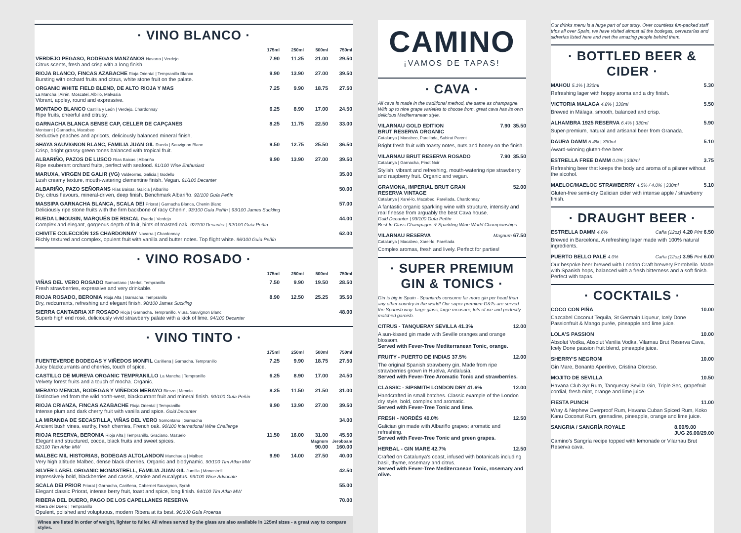· VINO BLANCO ·
| | 175ml | 250ml | 500ml | 750ml |
| --- | --- | --- | --- | --- |
| VERDEJO PEGASO, BODEGAS MANZANOS Navarra / Verdejo Citrus scents, fresh and crisp with a long finish. | 7.90 | 11.25 | 21.00 | 29.50 |
| RIOJA BLANCO, FINCAS AZABACHE Rioja Oriental / Tempranillo Blanco Bursting with orchard fruits and citrus, white stone fruit on the palate. | 9.90 | 13.90 | 27.00 | 39.50 |
| ORGANIC WHITE FIELD BLEND, DE ALTO RIOJA Y MAS La Mancha / Airén, Moscatel, Albillo, Malvasia Vibrant, appley, round and expressive. | 7.25 | 9.90 | 18.75 | 27.50 |
| MONTADO BLANCO Castilla y León / Verdejo, Chardonnay Ripe fruits, cheerful and citrusy. | 6.25 | 8.90 | 17.00 | 24.50 |
| GARNACHA BLANCA SENSE CAP, CELLER DE CAPÇANES Montsant / Garnacha, Macabeo Seductive peaches and apricots, deliciously balanced mineral finish. | 8.25 | 11.75 | 22.50 | 33.00 |
| SHAYA SAUVIGNON BLANC, FAMILIA JUAN GIL Rueda / Sauvignon Blanc Crisp, bright grassy green tones balanced with tropical fruit. | 9.50 | 12.75 | 25.50 | 36.50 |
| ALBARIÑO, PAZOS DE LUSCO Rías Baixas / Albariño Ripe exuberant orchard fruits, perfect with seafood. 91/100 Wine Enthusiast | 9.90 | 13.90 | 27.00 | 39.50 |
| MARUXA, VIRGEN DE GALIR (VG) Valdeorras, Galicia / Godello Lush creamy texture, mouth-watering clementine finish. Vegan. 91/100 Decanter | | | | 35.00 |
| ALBARIÑO, PAZO SEÑORANS Rías Baixas, Galicia / Albariño Dry, citrus flavours, mineral-driven, deep finish. Benchmark Albariño. 92/100 Guía Peñín | | | | 50.00 |
| MASSIPA GARNACHA BLANCA, SCALA DEI Priorat / Garnacha Blanca, Chenin Blanc Deliciously ripe stone fruits with the firm backbone of racy Chenin. 93/100 Guía Peñín / 93/100 James Suckling | | | | 57.00 |
| RUEDA LIMOUSIN, MARQUÉS DE RISCAL Rueda / Verdejo Complex and elegant, gorgeous depth of fruit, hints of toasted oak. 92/100 Decanter / 92/100 Guía Peñín | | | | 44.00 |
| CHIVITE COLECCIÓN 125 CHARDONNAY Navarra / Chardonnay Richly textured and complex, opulent fruit with vanilla and butter notes. Top flight white. 96/100 Guía Peñín | | | | 62.00 |
· VINO ROSADO ·
| | 175ml | 250ml | 500ml | 750ml |
| --- | --- | --- | --- | --- |
| VIÑAS DEL VERO ROSADO Somontano / Merlot, Tempranillo Fresh strawberries, expressive and very drinkable. | 7.50 | 9.90 | 19.50 | 28.50 |
| RIOJA ROSADO, BERONIA Rioja Alta / Garnacha, Tempranillo Dry, redcurrants, refreshing and elegant finish. 90/100 James Suckling | 8.90 | 12.50 | 25.25 | 35.50 |
| SIERRA CANTABRIA XF ROSADO Rioja / Garnacha, Tempranillo, Viura, Sauvignon Blanc Superb high end rosé, deliciously vivid strawberry palate with a kick of lime. 94/100 Decanter | | | | 48.00 |
· VINO TINTO ·
| | 175ml | 250ml | 500ml | 750ml |
| --- | --- | --- | --- | --- |
| FUENTEVERDE BODEGAS Y VIÑEDOS MONFIL Cariñena / Garnacha, Tempranillo Juicy blackcurrants and cherries, touch of spice. | 7.25 | 9.90 | 18.75 | 27.50 |
| CASTILLO DE MUREVA ORGANIC TEMPRANILLO La Mancha / Tempranillo Velvety forest fruits and a touch of mocha. Organic. | 6.25 | 8.90 | 17.00 | 24.50 |
| MERAYO MENCIA, BODEGAS Y VIÑEDOS MERAYO Bierzo / Mencía Distinctive red from the wild north-west, blackcurrant fruit and mineral finish. 90/100 Guía Peñín | 8.25 | 11.50 | 21.50 | 31.00 |
| RIOJA CRIANZA, FINCAS AZABACHE Rioja Oriental / Tempranillo Intense plum and dark cherry fruit with vanilla and spice. Gold Decanter | 9.90 | 13.90 | 27.00 | 39.50 |
| LA MIRANDA DE SECASTILLA, VIÑAS DEL VERO Somontano / Garnacha Ancient bush vines, earthy, fresh cherries, French oak. 90/100 International Wine Challenge | | | | 34.00 |
| RIOJA RESERVA, BERONIA Rioja Alta / Tempranillo, Graciano, Mazuelo Elegant and structured, cocoa, black fruits and sweet spices. 92/100 Tim Atkin MW | 11.50 | 16.00 | 31.00 Magnum 90.00 | 45.50 Jeroboam 160.00 |
| MALBEC MIL HISTORIAS, BODEGAS ALTOLANDON Manchuela / Malbec Very high altitude Malbec, dense black cherries. Organic and biodynamic. 90/100 Tim Atkin MW | 9.90 | 14.00 | 27.50 | 40.00 |
| SILVER LABEL ORGANIC MONASTRELL, FAMILIA JUAN GIL Jumilla / Monastrell Impressively bold, blackberries and cassis, smoke and eucalyptus. 93/100 Wine Advocate | | | | 42.50 |
| SCALA DEI PRIOR Priorat / Garnacha, Cariñena, Cabernet Sauvignon, Syrah Elegant classic Priorat, intense berry fruit, toast and spice, long finish. 94/100 Tim Atkin MW | | | | 55.00 |
| RIBERA DEL DUERO, PAGO DE LOS CAPELLANES RESERVA Ribera del Duero / Tempranillo Opulent, polished and voluptuous, modern Ribera at its best. 96/100 Guía Proensa | | | | 70.00 |
Wines are listed in order of weight, lighter to fuller. All wines served by the glass are also available in 125ml sizes - a great way to compare styles.
CAMINO
¡VAMOS DE TAPAS!
· CAVA ·
All cava is made in the traditional method, the same as champagne. With up to nine grape varieties to choose from, great cava has its own delicious Mediterranean style.
VILARNAU GOLD EDITION
BRUT RESERVA ORGANIC 7.90 35.50
Catalunya | Macabeo, Parellada, Subirat Parent
Bright fresh fruit with toasty notes, nuts and honey on the finish.
VILARNAU BRUT RESERVA ROSADO 7.90 35.50
Catalunya | Garnacha, Pinot Noir
Stylish, vibrant and refreshing, mouth-watering ripe strawberry and raspberry fruit. Organic and vegan.
GRAMONA, IMPERIAL BRUT GRAN
RESERVA VINTAGE 52.00
Catalunya | Xarel-lo, Macabeo, Parellada, Chardonnay
A fantastic organic sparkling wine with structure, intensity and real finesse from arguably the best Cava house.
Gold Decanter | 93/100 Guía Peñín
Best In Class Champagne & Sparkling Wine World Championships
VILARNAU RESERVA Magnum 67.50
Catalunya | Macabeo, Xarel-lo, Parellada
Complex aromas, fresh and lively. Perfect for parties!
· SUPER PREMIUM GIN & TONICS ·
Gin is big in Spain - Spaniards consume far more gin per head than any other country in the world! Our super premium G&Ts are served the Spanish way: large glass, large measure, lots of ice and perfectly matched garnish.
CITRUS - TANQUERAY SEVILLA 41.3% 12.00
A sun-kissed gin made with Seville oranges and orange blossom.
Served with Fever-Tree Mediterranean Tonic, orange.
FRUITY - PUERTO DE INDIAS 37.5% 12.00
The original Spanish strawberry gin. Made from ripe strawberries grown in Huelva, Andalusia.
Served with Fever-Tree Aromatic Tonic and strawberries.
CLASSIC - SIPSMITH LONDON DRY 41.6% 12.00
Handcrafted in small batches. Classic example of the London dry style, bold, complex and aromatic.
Served with Fever-Tree Tonic and lime.
FRESH - NORDÉS 40.0% 12.50
Galician gin made with Albariño grapes; aromatic and refreshing.
Served with Fever-Tree Tonic and green grapes.
HERBAL - GIN MARE 42.7% 12.50
Crafted on Catalunya's coast, infused with botanicals including basil, thyme, rosemary and citrus.
Served with Fever-Tree Mediterranean Tonic, rosemary and olive.
Our drinks menu is a huge part of our story. Over countless fun-packed staff trips all over Spain, we have visited almost all the bodegas, cervezarías and sidrerías listed here and met the amazing people behind them.
· BOTTLED BEER & CIDER ·
MAHOU 5.1% | 330ml 5.30
Refreshing lager with hoppy aroma and a dry finish.
VICTORIA MALAGA 4.8% | 330ml 5.50
Brewed in Málaga, smooth, balanced and crisp.
ALHAMBRA 1925 RESERVA 6.4% | 330ml 5.90
Super-premium, natural and artisanal beer from Granada.
DAURA DAMM 5.4% | 330ml 5.10
Award-winning gluten-free beer.
ESTRELLA FREE DAMM 0.0% | 330ml 3.75
Refreshing beer that keeps the body and aroma of a pilsner without the alcohol.
MAELOC/MAELOC STRAWBERRY 4.5% / 4.0% | 330ml 5.10
Gluten-free semi-dry Galician cider with intense apple / strawberry finish.
· DRAUGHT BEER ·
ESTRELLA DAMM 4.6% Caña (12oz) 4.20 Pint 6.50
Brewed in Barcelona. A refreshing lager made with 100% natural ingredients.
PUERTO BELLO PALE 4.0% Caña (12oz) 3.95 Pint 6.00
Our bespoke beer brewed with London Craft brewery Portobello. Made with Spanish hops, balanced with a fresh bitterness and a soft finish. Perfect with tapas.
· COCKTAILS ·
COCO CON PIÑA 10.00
Cazcabel Coconut Tequila, St Germain Liqueur, Icely Done Passionfruit & Mango purée, pineapple and lime juice.
LOLA'S PASSION 10.00
Absolut Vodka, Absolut Vanilia Vodka, Vilarnau Brut Reserva Cava, Icely Done passion fruit blend, pineapple juice.
SHERRY'S NEGRONI 10.00
Gin Mare, Bonanto Aperitivo, Cristina Oloroso.
MOJITO DE SEVILLA 10.50
Havana Club 3yr Rum, Tanqueray Sevilla Gin, Triple Sec, grapefruit cordial, fresh mint, orange and lime juice.
FIESTA PUNCH 11.00
Wray & Nephew Overproof Rum, Havana Cuban Spiced Rum, Koko Kanu Coconut Rum, grenadine, pineapple, orange and lime juice.
SANGRIA / SANGRÍA ROYALE 8.00/9.00
JUG 26.00/29.00
Camino's Sangría recipe topped with lemonade or Vilarnau Brut Reserva cava.